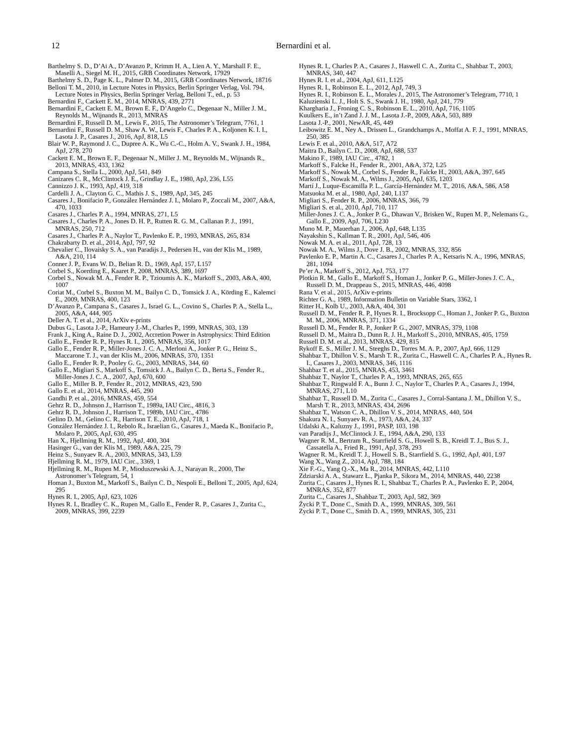12
Bernardini et al.
Barthelmy S. D., D’Ai A., D’Avanzo P., Krimm H. A., Lien A. Y., Marshall F. E., Maselli A., Siegel M. H., 2015, GRB Coordinates Network, 17929
Barthelmy S. D., Page K. L., Palmer D. M., 2015, GRB Coordinates Network, 18716
Belloni T. M., 2010, in Lecture Notes in Physics, Berlin Springer Verlag, Vol. 794, Lecture Notes in Physics, Berlin Springer Verlag, Belloni T., ed., p. 53
Bernardini F., Cackett E. M., 2014, MNRAS, 439, 2771
Bernardini F., Cackett E. M., Brown E. F., D’Angelo C., Degenaar N., Miller J. M., Reynolds M., Wijnands R., 2013, MNRAS
Bernardini F., Russell D. M., Lewis F., 2015, The Astronomer’s Telegram, 7761, 1
Bernardini F., Russell D. M., Shaw A. W., Lewis F., Charles P. A., Koljonen K. I. I., Lasota J. P., Casares J., 2016, ApJ, 818, L5
Blair W. P., Raymond J. C., Dupree A. K., Wu C.-C., Holm A. V., Swank J. H., 1984, ApJ, 278, 270
Cackett E. M., Brown E. F., Degenaar N., Miller J. M., Reynolds M., Wijnands R., 2013, MNRAS, 433, 1362
Campana S., Stella L., 2000, ApJ, 541, 849
Canizares C. R., McClintock J. E., Grindlay J. E., 1980, ApJ, 236, L55
Cannizzo J. K., 1993, ApJ, 419, 318
Cardelli J. A., Clayton G. C., Mathis J. S., 1989, ApJ, 345, 245
Casares J., Bonifacio P., González Hernández J. I., Molaro P., Zoccali M., 2007, A&A, 470, 1033
Casares J., Charles P. A., 1994, MNRAS, 271, L5
Casares J., Charles P. A., Jones D. H. P., Rutten R. G. M., Callanan P. J., 1991, MNRAS, 250, 712
Casares J., Charles P. A., Naylor T., Pavlenko E. P., 1993, MNRAS, 265, 834
Chakrabarty D. et al., 2014, ApJ, 797, 92
Chevalier C., Ilovaisky S. A., van Paradijs J., Pedersen H., van der Klis M., 1989, A&A, 210, 114
Conner J. P., Evans W. D., Belian R. D., 1969, ApJ, 157, L157
Corbel S., Koerding E., Kaaret P., 2008, MNRAS, 389, 1697
Corbel S., Nowak M. A., Fender R. P., Tzioumis A. K., Markoff S., 2003, A&A, 400, 1007
Coriat M., Corbel S., Buxton M. M., Bailyn C. D., Tomsick J. A., Körding E., Kalemci E., 2009, MNRAS, 400, 123
D’Avanzo P., Campana S., Casares J., Israel G. L., Covino S., Charles P. A., Stella L., 2005, A&A, 444, 905
Deller A. T. et al., 2014, ArXiv e-prints
Dubus G., Lasota J.-P., Hameury J.-M., Charles P., 1999, MNRAS, 303, 139
Frank J., King A., Raine D. J., 2002, Accretion Power in Astrophysics: Third Edition
Gallo E., Fender R. P., Hynes R. I., 2005, MNRAS, 356, 1017
Gallo E., Fender R. P., Miller-Jones J. C. A., Merloni A., Jonker P. G., Heinz S., Maccarone T. J., van der Klis M., 2006, MNRAS, 370, 1351
Gallo E., Fender R. P., Pooley G. G., 2003, MNRAS, 344, 60
Gallo E., Migliari S., Markoff S., Tomsick J. A., Bailyn C. D., Berta S., Fender R., Miller-Jones J. C. A., 2007, ApJ, 670, 600
Gallo E., Miller B. P., Fender R., 2012, MNRAS, 423, 590
Gallo E. et al., 2014, MNRAS, 445, 290
Gandhi P. et al., 2016, MNRAS, 459, 554
Gehrz R. D., Johnson J., Harrison T., 1989a, IAU Circ., 4816, 3
Gehrz R. D., Johnson J., Harrison T., 1989b, IAU Circ., 4786
Gelino D. M., Gelino C. R., Harrison T. E., 2010, ApJ, 718, 1
González Hernández J. I., Rebolo R., Israelian G., Casares J., Maeda K., Bonifacio P., Molaro P., 2005, ApJ, 630, 495
Han X., Hjellming R. M., 1992, ApJ, 400, 304
Hasinger G., van der Klis M., 1989, A&A, 225, 79
Heinz S., Sunyaev R. A., 2003, MNRAS, 343, L59
Hjellming R. M., 1979, IAU Circ., 3369, 1
Hjellming R. M., Rupen M. P., Mioduszewski A. J., Narayan R., 2000, The Astronomer’s Telegram, 54, 1
Homan J., Buxton M., Markoff S., Bailyn C. D., Nespoli E., Belloni T., 2005, ApJ, 624, 295
Hynes R. I., 2005, ApJ, 623, 1026
Hynes R. I., Bradley C. K., Rupen M., Gallo E., Fender R. P., Casares J., Zurita C., 2009, MNRAS, 399, 2239
Hynes R. I., Charles P. A., Casares J., Haswell C. A., Zurita C., Shahbaz T., 2003, MNRAS, 340, 447
Hynes R. I. et al., 2004, ApJ, 611, L125
Hynes R. I., Robinson E. L., 2012, ApJ, 749, 3
Hynes R. I., Robinson E. L., Morales J., 2015, The Astronomer’s Telegram, 7710, 1
Kaluzienski L. J., Holt S. S., Swank J. H., 1980, ApJ, 241, 779
Khargharia J., Froning C. S., Robinson E. L., 2010, ApJ, 716, 1105
Kuulkers E., in’t Zand J. J. M., Lasota J.-P., 2009, A&A, 503, 889
Lasota J.-P., 2001, NewAR, 45, 449
Leibowitz E. M., Ney A., Drissen L., Grandchamps A., Moffat A. F. J., 1991, MNRAS, 250, 385
Lewis F. et al., 2010, A&A, 517, A72
Maitra D., Bailyn C. D., 2008, ApJ, 688, 537
Makino F., 1989, IAU Circ., 4782, 1
Markoff S., Falcke H., Fender R., 2001, A&A, 372, L25
Markoff S., Nowak M., Corbel S., Fender R., Falcke H., 2003, A&A, 397, 645
Markoff S., Nowak M. A., Wilms J., 2005, ApJ, 635, 1203
Martí J., Luque-Escamilla P. L., García-Hernández M. T., 2016, A&A, 586, A58
Matsuoka M. et al., 1980, ApJ, 240, L137
Migliari S., Fender R. P., 2006, MNRAS, 366, 79
Migliari S. et al., 2010, ApJ, 710, 117
Miller-Jones J. C. A., Jonker P. G., Dhawan V., Brisken W., Rupen M. P., Nelemans G., Gallo E., 2009, ApJ, 706, L230
Muno M. P., Mauerhan J., 2006, ApJ, 648, L135
Nayakshin S., Kallman T. R., 2001, ApJ, 546, 406
Nowak M. A. et al., 2011, ApJ, 728, 13
Nowak M. A., Wilms J., Dove J. B., 2002, MNRAS, 332, 856
Pavlenko E. P., Martin A. C., Casares J., Charles P. A., Ketsaris N. A., 1996, MNRAS, 281, 1094
Pe’er A., Markoff S., 2012, ApJ, 753, 177
Plotkin R. M., Gallo E., Markoff S., Homan J., Jonker P. G., Miller-Jones J. C. A., Russell D. M., Drappeau S., 2015, MNRAS, 446, 4098
Rana V. et al., 2015, ArXiv e-prints
Richter G. A., 1989, Information Bulletin on Variable Stars, 3362, 1
Ritter H., Kolb U., 2003, A&A, 404, 301
Russell D. M., Fender R. P., Hynes R. I., Brocksopp C., Homan J., Jonker P. G., Buxton M. M., 2006, MNRAS, 371, 1334
Russell D. M., Fender R. P., Jonker P. G., 2007, MNRAS, 379, 1108
Russell D. M., Maitra D., Dunn R. J. H., Markoff S., 2010, MNRAS, 405, 1759
Russell D. M. et al., 2013, MNRAS, 429, 815
Rykoff E. S., Miller J. M., Steeghs D., Torres M. A. P., 2007, ApJ, 666, 1129
Shahbaz T., Dhillon V. S., Marsh T. R., Zurita C., Haswell C. A., Charles P. A., Hynes R. I., Casares J., 2003, MNRAS, 346, 1116
Shahbaz T. et al., 2015, MNRAS, 453, 3461
Shahbaz T., Naylor T., Charles P. A., 1993, MNRAS, 265, 655
Shahbaz T., Ringwald F. A., Bunn J. C., Naylor T., Charles P. A., Casares J., 1994, MNRAS, 271, L10
Shahbaz T., Russell D. M., Zurita C., Casares J., Corral-Santana J. M., Dhillon V. S., Marsh T. R., 2013, MNRAS, 434, 2696
Shahbaz T., Watson C. A., Dhillon V. S., 2014, MNRAS, 440, 504
Shakura N. I., Sunyaev R. A., 1973, A&A, 24, 337
Udalski A., Kaluzny J., 1991, PASP, 103, 198
van Paradijs J., McClintock J. E., 1994, A&A, 290, 133
Wagner R. M., Bertram R., Starrfield S. G., Howell S. B., Kreidl T. J., Bus S. J., Cassatella A., Fried R., 1991, ApJ, 378, 293
Wagner R. M., Kreidl T. J., Howell S. B., Starrfield S. G., 1992, ApJ, 401, L97
Wang X., Wang Z., 2014, ApJ, 788, 184
Xie F.-G., Yang Q.-X., Ma R., 2014, MNRAS, 442, L110
Zdziarski A. A., Stawarz Ł., Pjanka P., Sikora M., 2014, MNRAS, 440, 2238
Zurita C., Casares J., Hynes R. I., Shahbaz T., Charles P. A., Pavlenko E. P., 2004, MNRAS, 352, 877
Zurita C., Casares J., Shahbaz T., 2003, ApJ, 582, 369
Życki P. T., Done C., Smith D. A., 1999, MNRAS, 309, 561
Zycki P. T., Done C., Smith D. A., 1999, MNRAS, 305, 231